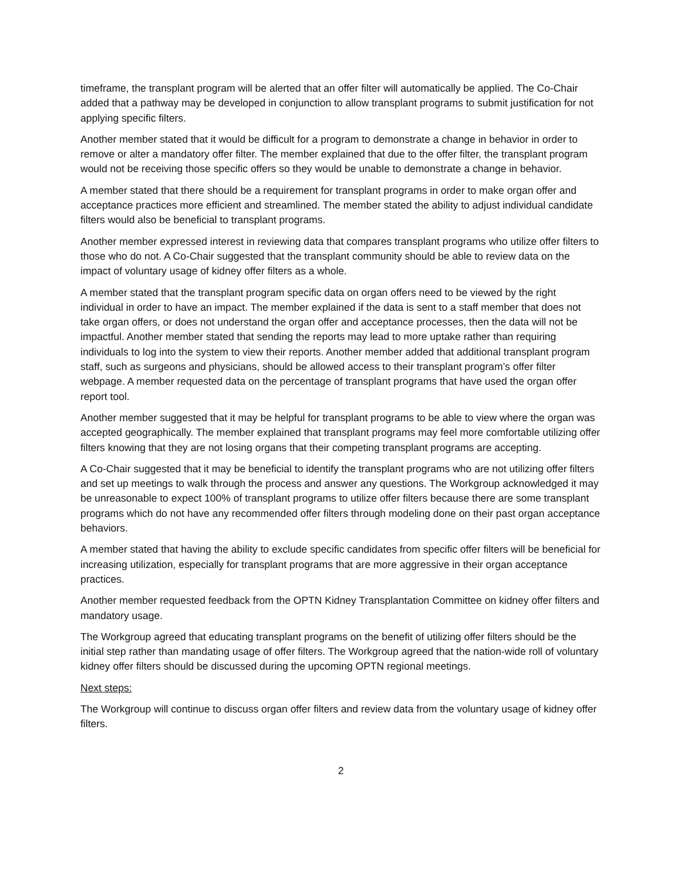timeframe, the transplant program will be alerted that an offer filter will automatically be applied. The Co-Chair added that a pathway may be developed in conjunction to allow transplant programs to submit justification for not applying specific filters.
Another member stated that it would be difficult for a program to demonstrate a change in behavior in order to remove or alter a mandatory offer filter. The member explained that due to the offer filter, the transplant program would not be receiving those specific offers so they would be unable to demonstrate a change in behavior.
A member stated that there should be a requirement for transplant programs in order to make organ offer and acceptance practices more efficient and streamlined. The member stated the ability to adjust individual candidate filters would also be beneficial to transplant programs.
Another member expressed interest in reviewing data that compares transplant programs who utilize offer filters to those who do not. A Co-Chair suggested that the transplant community should be able to review data on the impact of voluntary usage of kidney offer filters as a whole.
A member stated that the transplant program specific data on organ offers need to be viewed by the right individual in order to have an impact. The member explained if the data is sent to a staff member that does not take organ offers, or does not understand the organ offer and acceptance processes, then the data will not be impactful. Another member stated that sending the reports may lead to more uptake rather than requiring individuals to log into the system to view their reports. Another member added that additional transplant program staff, such as surgeons and physicians, should be allowed access to their transplant program’s offer filter webpage. A member requested data on the percentage of transplant programs that have used the organ offer report tool.
Another member suggested that it may be helpful for transplant programs to be able to view where the organ was accepted geographically. The member explained that transplant programs may feel more comfortable utilizing offer filters knowing that they are not losing organs that their competing transplant programs are accepting.
A Co-Chair suggested that it may be beneficial to identify the transplant programs who are not utilizing offer filters and set up meetings to walk through the process and answer any questions. The Workgroup acknowledged it may be unreasonable to expect 100% of transplant programs to utilize offer filters because there are some transplant programs which do not have any recommended offer filters through modeling done on their past organ acceptance behaviors.
A member stated that having the ability to exclude specific candidates from specific offer filters will be beneficial for increasing utilization, especially for transplant programs that are more aggressive in their organ acceptance practices.
Another member requested feedback from the OPTN Kidney Transplantation Committee on kidney offer filters and mandatory usage.
The Workgroup agreed that educating transplant programs on the benefit of utilizing offer filters should be the initial step rather than mandating usage of offer filters. The Workgroup agreed that the nation-wide roll of voluntary kidney offer filters should be discussed during the upcoming OPTN regional meetings.
Next steps:
The Workgroup will continue to discuss organ offer filters and review data from the voluntary usage of kidney offer filters.
2